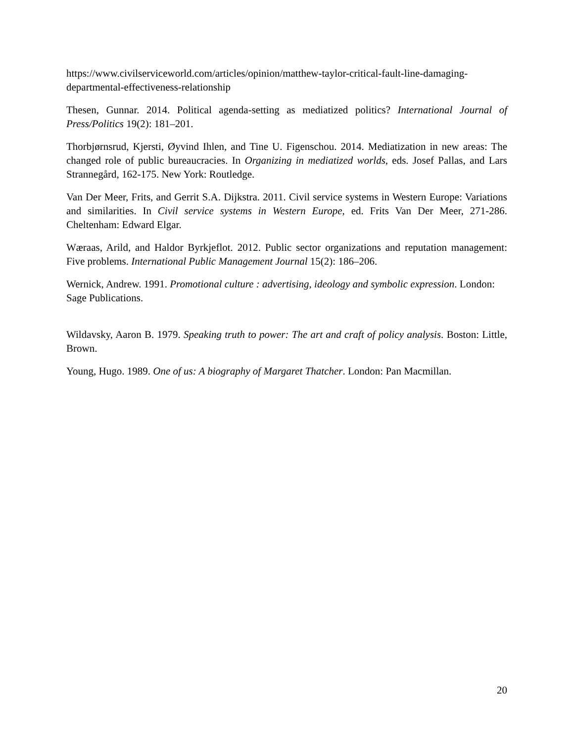https://www.civilserviceworld.com/articles/opinion/matthew-taylor-critical-fault-line-damaging-departmental-effectiveness-relationship
Thesen, Gunnar. 2014. Political agenda-setting as mediatized politics? International Journal of Press/Politics 19(2): 181–201.
Thorbjørnsrud, Kjersti, Øyvind Ihlen, and Tine U. Figenschou. 2014. Mediatization in new areas: The changed role of public bureaucracies. In Organizing in mediatized worlds, eds. Josef Pallas, and Lars Strannegård, 162-175. New York: Routledge.
Van Der Meer, Frits, and Gerrit S.A. Dijkstra. 2011. Civil service systems in Western Europe: Variations and similarities. In Civil service systems in Western Europe, ed. Frits Van Der Meer, 271-286. Cheltenham: Edward Elgar.
Wæraas, Arild, and Haldor Byrkjeflot. 2012. Public sector organizations and reputation management: Five problems. International Public Management Journal 15(2): 186–206.
Wernick, Andrew. 1991. Promotional culture : advertising, ideology and symbolic expression. London: Sage Publications.
Wildavsky, Aaron B. 1979. Speaking truth to power: The art and craft of policy analysis. Boston: Little, Brown.
Young, Hugo. 1989. One of us: A biography of Margaret Thatcher. London: Pan Macmillan.
20